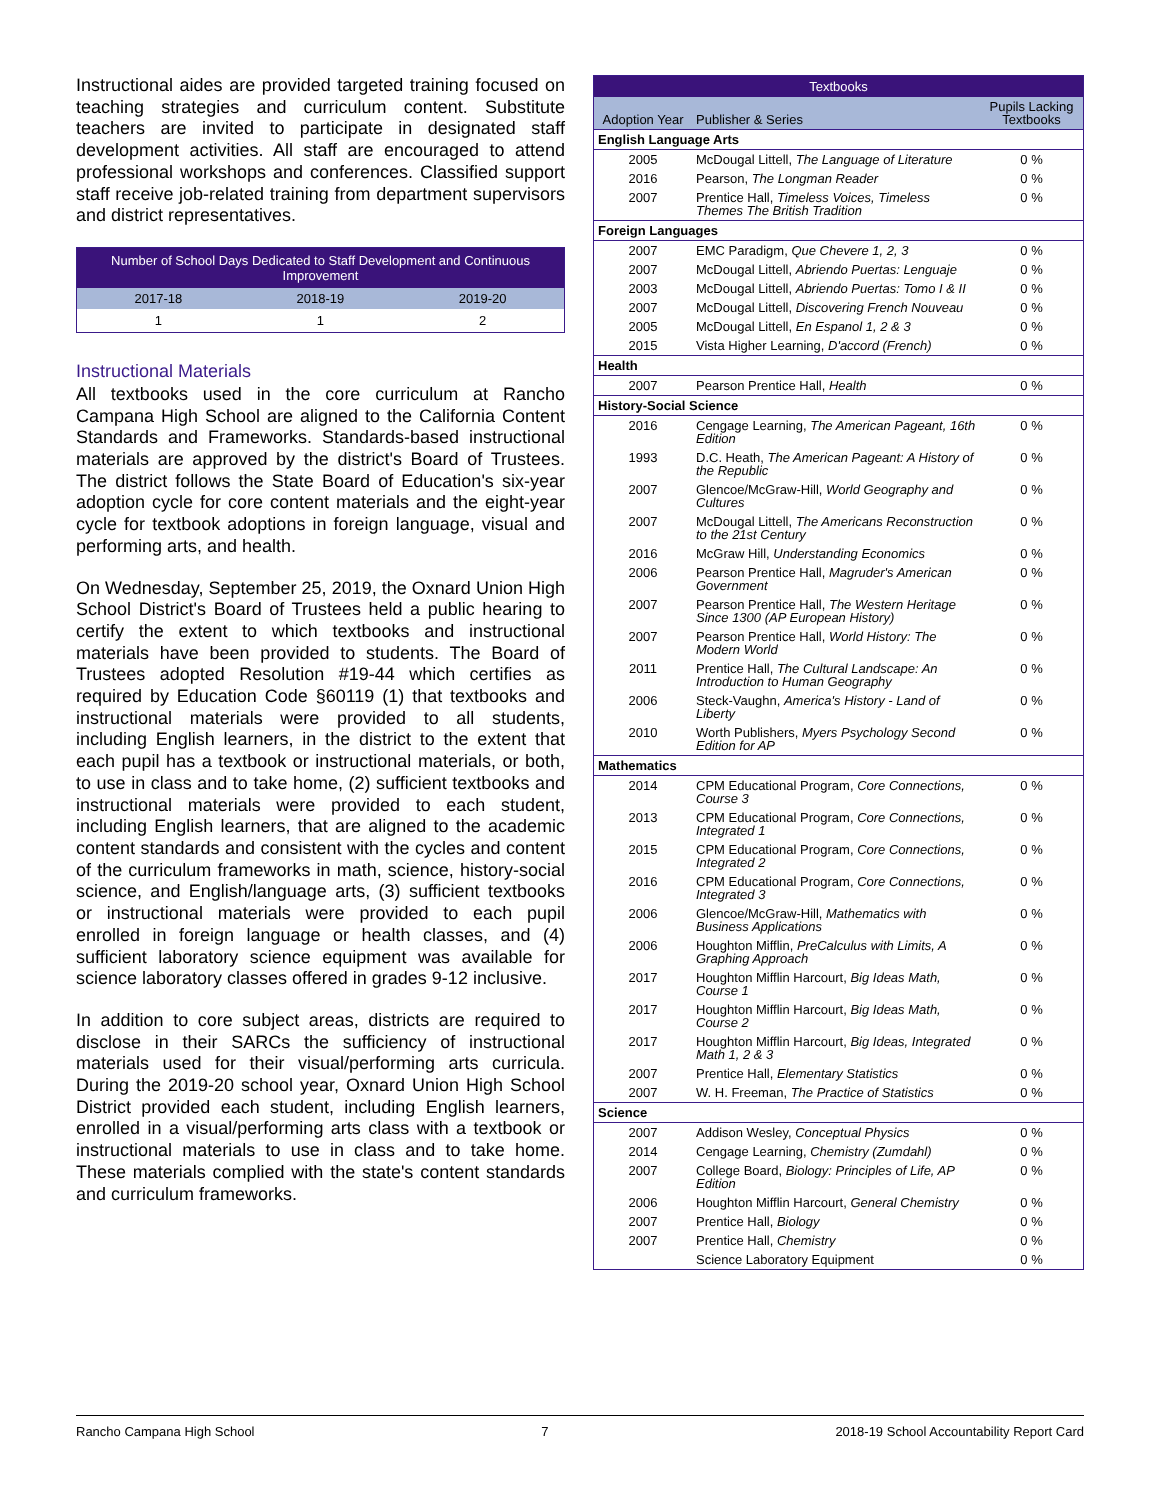Instructional aides are provided targeted training focused on teaching strategies and curriculum content. Substitute teachers are invited to participate in designated staff development activities. All staff are encouraged to attend professional workshops and conferences. Classified support staff receive job-related training from department supervisors and district representatives.
| Number of School Days Dedicated to Staff Development and Continuous Improvement | | |
| 2017-18 | 2018-19 | 2019-20 |
| 1 | 1 | 2 |
Instructional Materials
All textbooks used in the core curriculum at Rancho Campana High School are aligned to the California Content Standards and Frameworks. Standards-based instructional materials are approved by the district's Board of Trustees. The district follows the State Board of Education's six-year adoption cycle for core content materials and the eight-year cycle for textbook adoptions in foreign language, visual and performing arts, and health.
On Wednesday, September 25, 2019, the Oxnard Union High School District's Board of Trustees held a public hearing to certify the extent to which textbooks and instructional materials have been provided to students. The Board of Trustees adopted Resolution #19-44 which certifies as required by Education Code §60119 (1) that textbooks and instructional materials were provided to all students, including English learners, in the district to the extent that each pupil has a textbook or instructional materials, or both, to use in class and to take home, (2) sufficient textbooks and instructional materials were provided to each student, including English learners, that are aligned to the academic content standards and consistent with the cycles and content of the curriculum frameworks in math, science, history-social science, and English/language arts, (3) sufficient textbooks or instructional materials were provided to each pupil enrolled in foreign language or health classes, and (4) sufficient laboratory science equipment was available for science laboratory classes offered in grades 9-12 inclusive.
In addition to core subject areas, districts are required to disclose in their SARCs the sufficiency of instructional materials used for their visual/performing arts curricula. During the 2019-20 school year, Oxnard Union High School District provided each student, including English learners, enrolled in a visual/performing arts class with a textbook or instructional materials to use in class and to take home. These materials complied with the state's content standards and curriculum frameworks.
| Textbooks | | |
| Adoption Year | Publisher & Series | Pupils Lacking Textbooks |
| English Language Arts | | |
| 2005 | McDougal Littell, The Language of Literature | 0 % |
| 2016 | Pearson, The Longman Reader | 0 % |
| 2007 | Prentice Hall, Timeless Voices, Timeless Themes The British Tradition | 0 % |
| Foreign Languages | | |
| 2007 | EMC Paradigm, Que Chevere 1, 2, 3 | 0 % |
| 2007 | McDougal Littell, Abriendo Puertas: Lenguaje | 0 % |
| 2003 | McDougal Littell, Abriendo Puertas: Tomo I & II | 0 % |
| 2007 | McDougal Littell, Discovering French Nouveau | 0 % |
| 2005 | McDougal Littell, En Espanol 1, 2 & 3 | 0 % |
| 2015 | Vista Higher Learning, D'accord (French) | 0 % |
| Health | | |
| 2007 | Pearson Prentice Hall, Health | 0 % |
| History-Social Science | | |
| 2016 | Cengage Learning, The American Pageant, 16th Edition | 0 % |
| 1993 | D.C. Heath, The American Pageant: A History of the Republic | 0 % |
| 2007 | Glencoe/McGraw-Hill, World Geography and Cultures | 0 % |
| 2007 | McDougal Littell, The Americans Reconstruction to the 21st Century | 0 % |
| 2016 | McGraw Hill, Understanding Economics | 0 % |
| 2006 | Pearson Prentice Hall, Magruder's American Government | 0 % |
| 2007 | Pearson Prentice Hall, The Western Heritage Since 1300 (AP European History) | 0 % |
| 2007 | Pearson Prentice Hall, World History: The Modern World | 0 % |
| 2011 | Prentice Hall, The Cultural Landscape: An Introduction to Human Geography | 0 % |
| 2006 | Steck-Vaughn, America's History - Land of Liberty | 0 % |
| 2010 | Worth Publishers, Myers Psychology Second Edition for AP | 0 % |
| Mathematics | | |
| 2014 | CPM Educational Program, Core Connections, Course 3 | 0 % |
| 2013 | CPM Educational Program, Core Connections, Integrated 1 | 0 % |
| 2015 | CPM Educational Program, Core Connections, Integrated 2 | 0 % |
| 2016 | CPM Educational Program, Core Connections, Integrated 3 | 0 % |
| 2006 | Glencoe/McGraw-Hill, Mathematics with Business Applications | 0 % |
| 2006 | Houghton Mifflin, PreCalculus with Limits, A Graphing Approach | 0 % |
| 2017 | Houghton Mifflin Harcourt, Big Ideas Math, Course 1 | 0 % |
| 2017 | Houghton Mifflin Harcourt, Big Ideas Math, Course 2 | 0 % |
| 2017 | Houghton Mifflin Harcourt, Big Ideas, Integrated Math 1, 2 & 3 | 0 % |
| 2007 | Prentice Hall, Elementary Statistics | 0 % |
| 2007 | W. H. Freeman, The Practice of Statistics | 0 % |
| Science | | |
| 2007 | Addison Wesley, Conceptual Physics | 0 % |
| 2014 | Cengage Learning, Chemistry (Zumdahl) | 0 % |
| 2007 | College Board, Biology: Principles of Life, AP Edition | 0 % |
| 2006 | Houghton Mifflin Harcourt, General Chemistry | 0 % |
| 2007 | Prentice Hall, Biology | 0 % |
| 2007 | Prentice Hall, Chemistry | 0 % |
| | Science Laboratory Equipment | 0 % |
Rancho Campana High School 7 2018-19 School Accountability Report Card